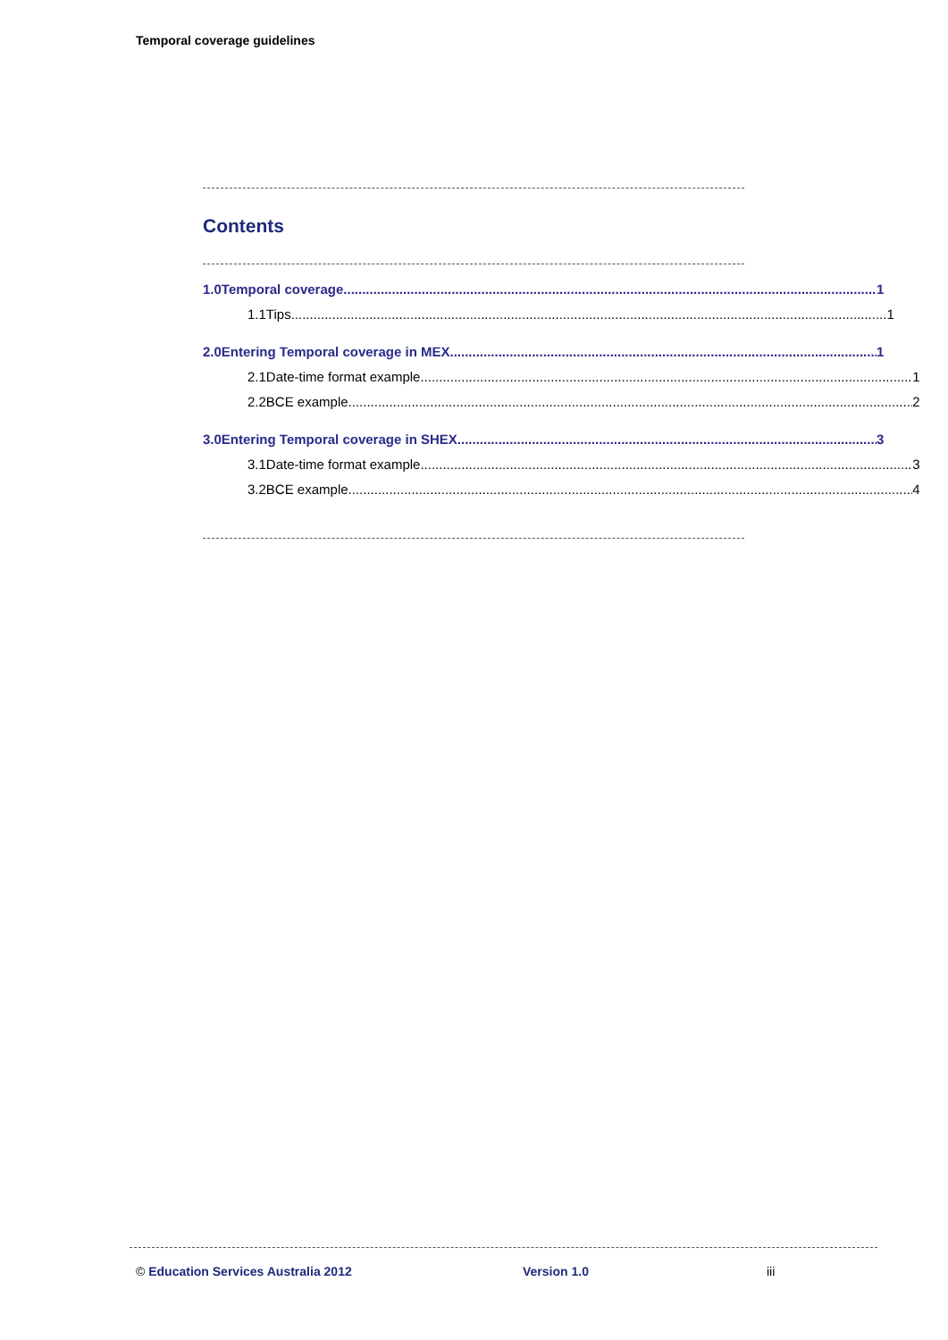Temporal coverage guidelines
Contents
1.0 Temporal coverage 1
1.1 Tips 1
2.0 Entering Temporal coverage in MEX 1
2.1 Date-time format example 1
2.2 BCE example 2
3.0 Entering Temporal coverage in SHEX 3
3.1 Date-time format example 3
3.2 BCE example 4
© Education Services Australia 2012 Version 1.0 iii